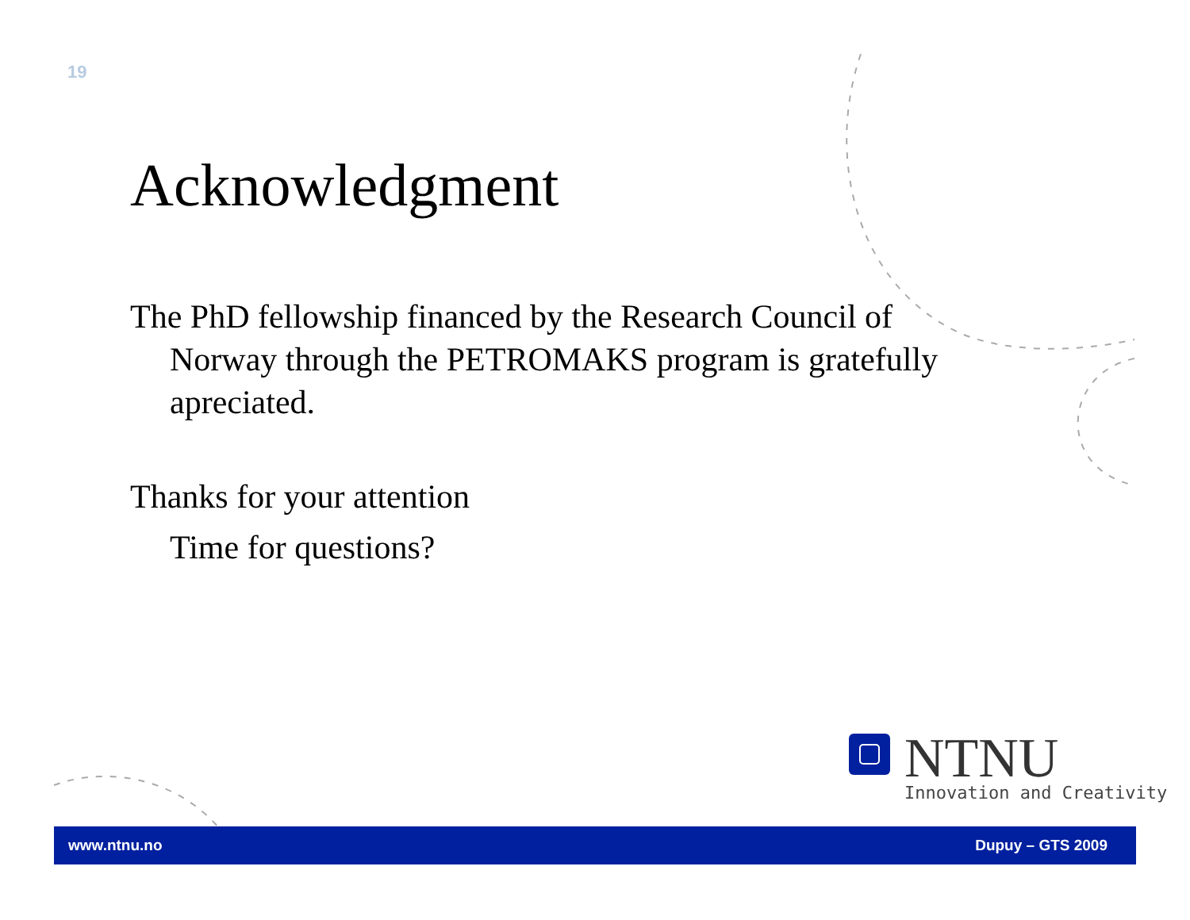19
Acknowledgment
The PhD fellowship financed by the Research Council of
Norway through the PETROMAKS program is gratefully apreciated.
Thanks for your attention
Time for questions?
NTNU
Innovation and Creativity
www.ntnu.no Dupuy – GTS 2009